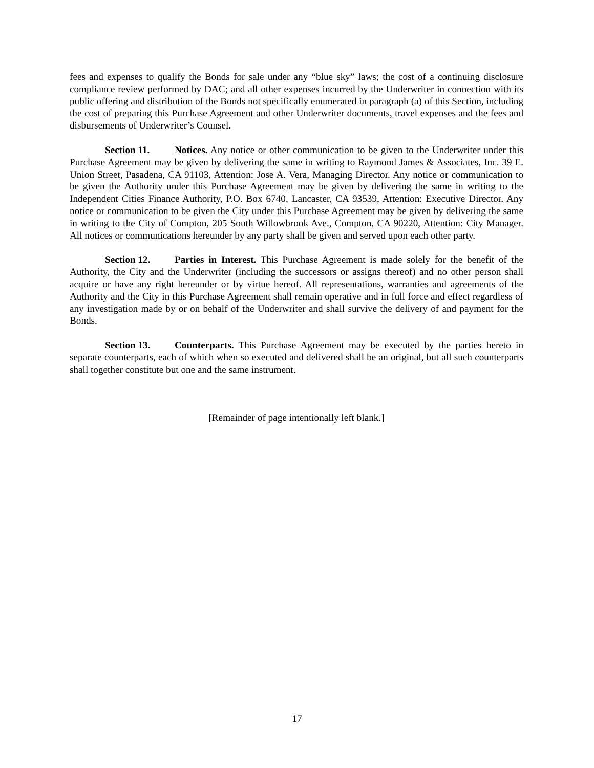fees and expenses to qualify the Bonds for sale under any “blue sky” laws; the cost of a continuing disclosure compliance review performed by DAC; and all other expenses incurred by the Underwriter in connection with its public offering and distribution of the Bonds not specifically enumerated in paragraph (a) of this Section, including the cost of preparing this Purchase Agreement and other Underwriter documents, travel expenses and the fees and disbursements of Underwriter’s Counsel.
Section 11. Notices. Any notice or other communication to be given to the Underwriter under this Purchase Agreement may be given by delivering the same in writing to Raymond James & Associates, Inc. 39 E. Union Street, Pasadena, CA 91103, Attention: Jose A. Vera, Managing Director. Any notice or communication to be given the Authority under this Purchase Agreement may be given by delivering the same in writing to the Independent Cities Finance Authority, P.O. Box 6740, Lancaster, CA 93539, Attention: Executive Director. Any notice or communication to be given the City under this Purchase Agreement may be given by delivering the same in writing to the City of Compton, 205 South Willowbrook Ave., Compton, CA 90220, Attention: City Manager. All notices or communications hereunder by any party shall be given and served upon each other party.
Section 12. Parties in Interest. This Purchase Agreement is made solely for the benefit of the Authority, the City and the Underwriter (including the successors or assigns thereof) and no other person shall acquire or have any right hereunder or by virtue hereof. All representations, warranties and agreements of the Authority and the City in this Purchase Agreement shall remain operative and in full force and effect regardless of any investigation made by or on behalf of the Underwriter and shall survive the delivery of and payment for the Bonds.
Section 13. Counterparts. This Purchase Agreement may be executed by the parties hereto in separate counterparts, each of which when so executed and delivered shall be an original, but all such counterparts shall together constitute but one and the same instrument.
[Remainder of page intentionally left blank.]
17